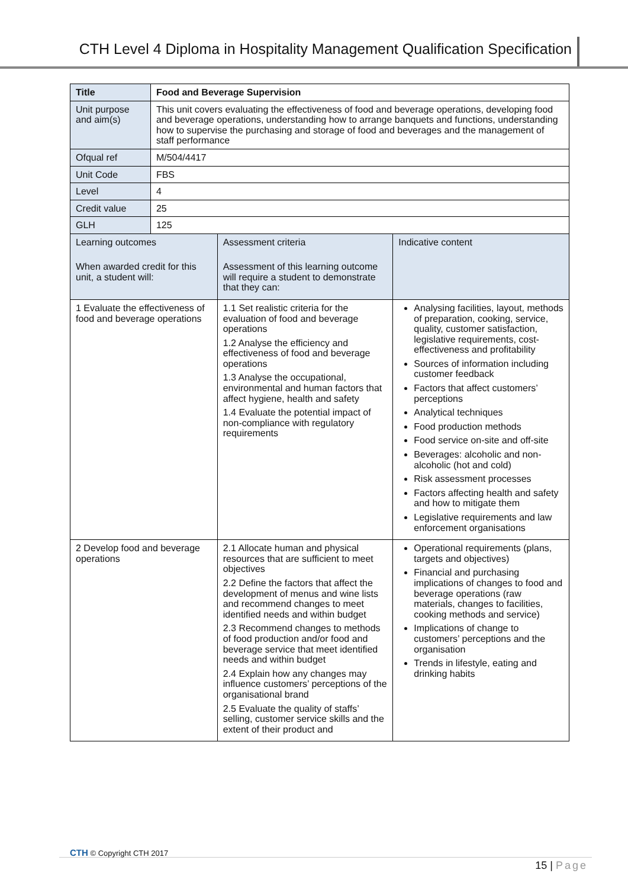CTH Level 4 Diploma in Hospitality Management Qualification Specification
| Title | Food and Beverage Supervision | | |
| --- | --- | --- | --- |
| Unit purpose and aim(s) | This unit covers evaluating the effectiveness of food and beverage operations, developing food and beverage operations, understanding how to arrange banquets and functions, understanding how to supervise the purchasing and storage of food and beverages and the management of staff performance | | |
| Ofqual ref | M/504/4417 | | |
| Unit Code | FBS | | |
| Level | 4 | | |
| Credit value | 25 | | |
| GLH | 125 | | |
| Learning outcomes When awarded credit for this unit, a student will: | | Assessment criteria Assessment of this learning outcome will require a student to demonstrate that they can: | Indicative content |
| 1 Evaluate the effectiveness of food and beverage operations | | 1.1 Set realistic criteria for the evaluation of food and beverage operations 1.2 Analyse the efficiency and effectiveness of food and beverage operations 1.3 Analyse the occupational, environmental and human factors that affect hygiene, health and safety 1.4 Evaluate the potential impact of non-compliance with regulatory requirements | Analysing facilities, layout, methods of preparation, cooking, service, quality, customer satisfaction, legislative requirements, cost-effectiveness and profitability Sources of information including customer feedback Factors that affect customers’ perceptions Analytical techniques Food production methods Food service on-site and off-site Beverages: alcoholic and non-alcoholic (hot and cold) Risk assessment processes Factors affecting health and safety and how to mitigate them Legislative requirements and law enforcement organisations |
| 2 Develop food and beverage operations | | 2.1 Allocate human and physical resources that are sufficient to meet objectives 2.2 Define the factors that affect the development of menus and wine lists and recommend changes to meet identified needs and within budget 2.3 Recommend changes to methods of food production and/or food and beverage service that meet identified needs and within budget 2.4 Explain how any changes may influence customers’ perceptions of the organisational brand 2.5 Evaluate the quality of staffs’ selling, customer service skills and the extent of their product and | Operational requirements (plans, targets and objectives) Financial and purchasing implications of changes to food and beverage operations (raw materials, changes to facilities, cooking methods and service) Implications of change to customers’ perceptions and the organisation Trends in lifestyle, eating and drinking habits |
CTH © Copyright CTH 2017
15 | Page